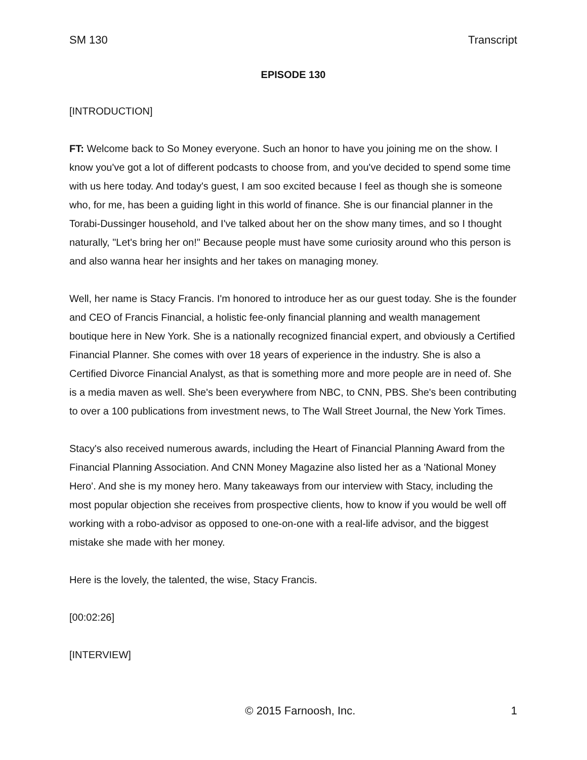SM 130 Transcript
EPISODE 130
[INTRODUCTION]
FT: Welcome back to So Money everyone. Such an honor to have you joining me on the show. I know you've got a lot of different podcasts to choose from, and you've decided to spend some time with us here today. And today's guest, I am soo excited because I feel as though she is someone who, for me, has been a guiding light in this world of finance. She is our financial planner in the Torabi-Dussinger household, and I've talked about her on the show many times, and so I thought naturally, "Let's bring her on!" Because people must have some curiosity around who this person is and also wanna hear her insights and her takes on managing money.
Well, her name is Stacy Francis. I'm honored to introduce her as our guest today. She is the founder and CEO of Francis Financial, a holistic fee-only financial planning and wealth management boutique here in New York. She is a nationally recognized financial expert, and obviously a Certified Financial Planner. She comes with over 18 years of experience in the industry. She is also a Certified Divorce Financial Analyst, as that is something more and more people are in need of. She is a media maven as well. She's been everywhere from NBC, to CNN, PBS. She's been contributing to over a 100 publications from investment news, to The Wall Street Journal, the New York Times.
Stacy's also received numerous awards, including the Heart of Financial Planning Award from the Financial Planning Association. And CNN Money Magazine also listed her as a 'National Money Hero'. And she is my money hero. Many takeaways from our interview with Stacy, including the most popular objection she receives from prospective clients, how to know if you would be well off working with a robo-advisor as opposed to one-on-one with a real-life advisor, and the biggest mistake she made with her money.
Here is the lovely, the talented, the wise, Stacy Francis.
[00:02:26]
[INTERVIEW]
© 2015 Farnoosh, Inc. 1